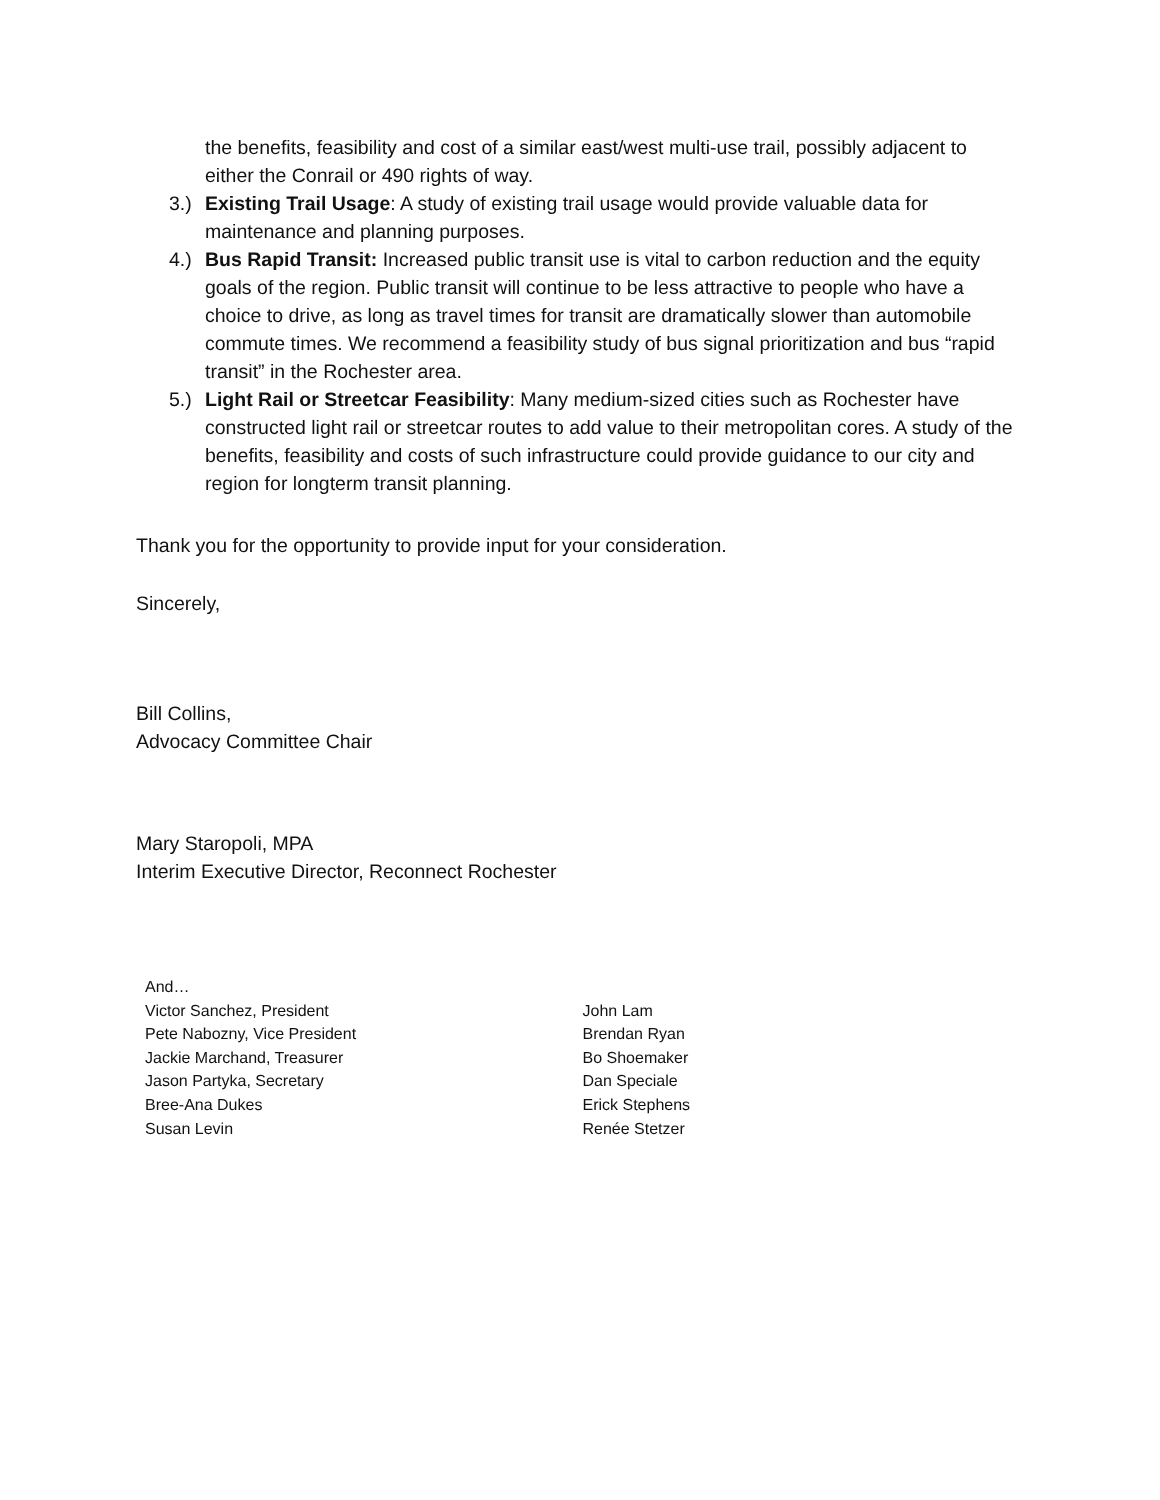the benefits, feasibility and cost of a similar east/west multi-use trail, possibly adjacent to either the Conrail or 490 rights of way.
3.) Existing Trail Usage: A study of existing trail usage would provide valuable data for maintenance and planning purposes.
4.) Bus Rapid Transit: Increased public transit use is vital to carbon reduction and the equity goals of the region. Public transit will continue to be less attractive to people who have a choice to drive, as long as travel times for transit are dramatically slower than automobile commute times. We recommend a feasibility study of bus signal prioritization and bus “rapid transit” in the Rochester area.
5.) Light Rail or Streetcar Feasibility: Many medium-sized cities such as Rochester have constructed light rail or streetcar routes to add value to their metropolitan cores. A study of the benefits, feasibility and costs of such infrastructure could provide guidance to our city and region for longterm transit planning.
Thank you for the opportunity to provide input for your consideration.
Sincerely,
Bill Collins,
Advocacy Committee Chair
Mary Staropoli, MPA
Interim Executive Director, Reconnect Rochester
And…
Victor Sanchez, President
Pete Nabozny, Vice President
Jackie Marchand, Treasurer
Jason Partyka, Secretary
Bree-Ana Dukes
Susan Levin
John Lam
Brendan Ryan
Bo Shoemaker
Dan Speciale
Erick Stephens
Renée Stetzer